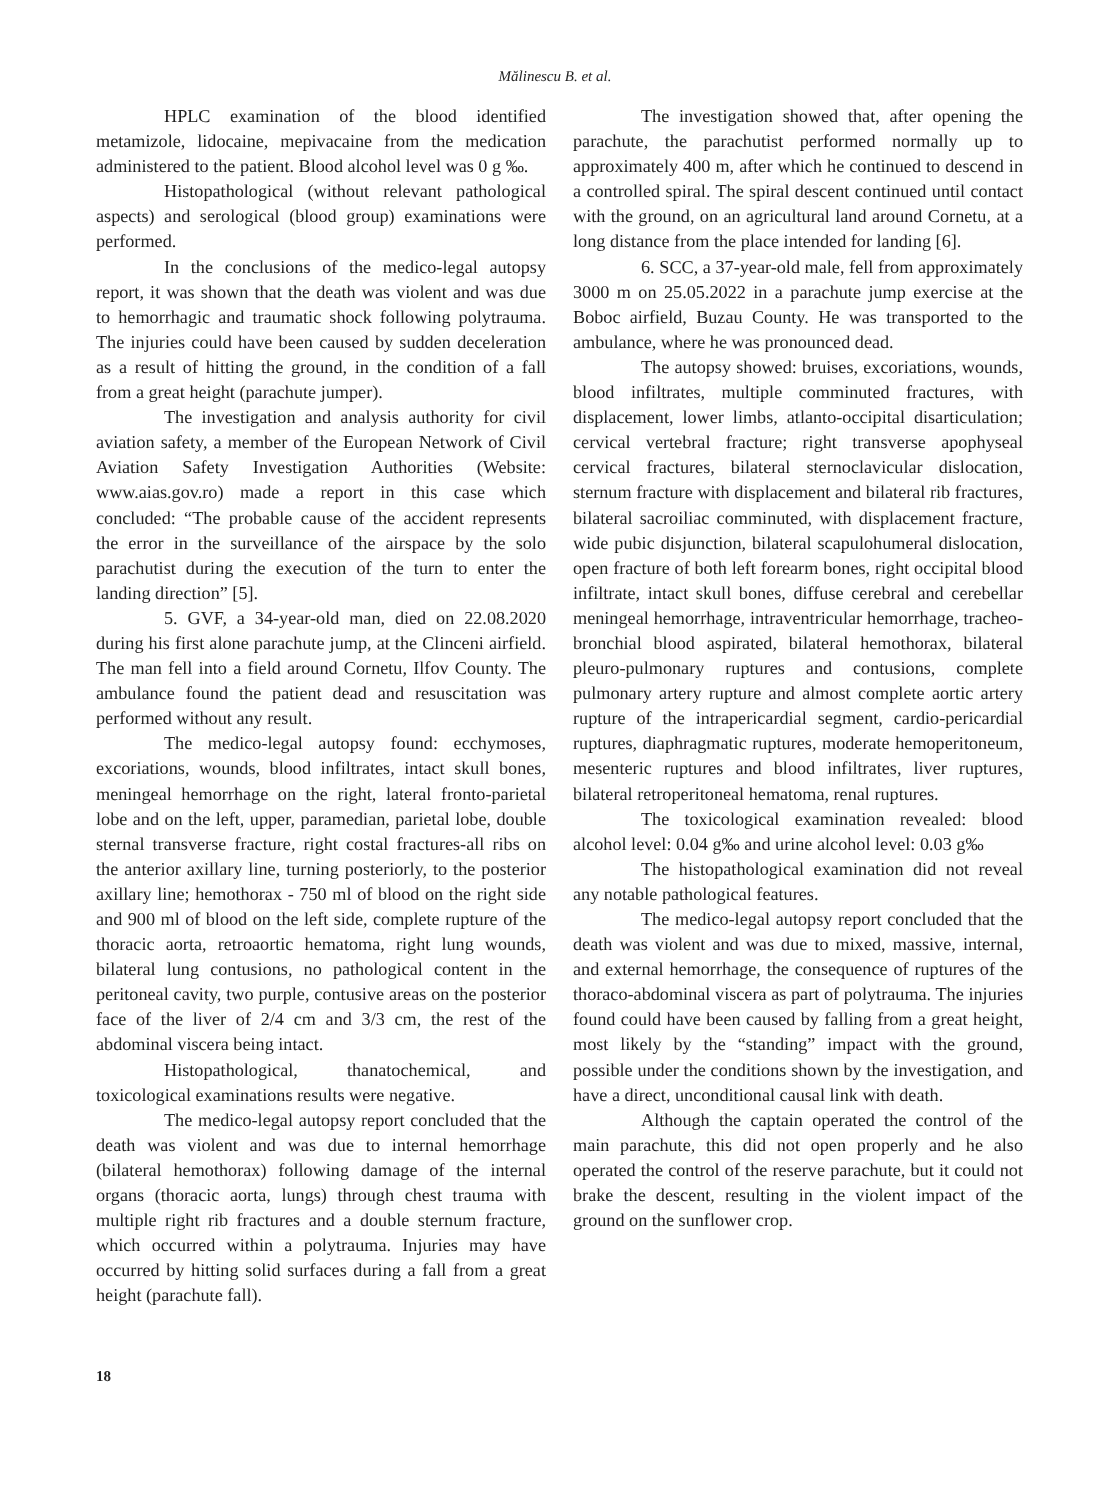Mălinescu B. et al.
HPLC examination of the blood identified metamizole, lidocaine, mepivacaine from the medication administered to the patient. Blood alcohol level was 0 g ‰.
Histopathological (without relevant pathological aspects) and serological (blood group) examinations were performed.
In the conclusions of the medico-legal autopsy report, it was shown that the death was violent and was due to hemorrhagic and traumatic shock following polytrauma. The injuries could have been caused by sudden deceleration as a result of hitting the ground, in the condition of a fall from a great height (parachute jumper).
The investigation and analysis authority for civil aviation safety, a member of the European Network of Civil Aviation Safety Investigation Authorities (Website: www.aias.gov.ro) made a report in this case which concluded: “The probable cause of the accident represents the error in the surveillance of the airspace by the solo parachutist during the execution of the turn to enter the landing direction” [5].
5. GVF, a 34-year-old man, died on 22.08.2020 during his first alone parachute jump, at the Clinceni airfield. The man fell into a field around Cornetu, Ilfov County. The ambulance found the patient dead and resuscitation was performed without any result.
The medico-legal autopsy found: ecchymoses, excoriations, wounds, blood infiltrates, intact skull bones, meningeal hemorrhage on the right, lateral fronto-parietal lobe and on the left, upper, paramedian, parietal lobe, double sternal transverse fracture, right costal fractures-all ribs on the anterior axillary line, turning posteriorly, to the posterior axillary line; hemothorax - 750 ml of blood on the right side and 900 ml of blood on the left side, complete rupture of the thoracic aorta, retroaortic hematoma, right lung wounds, bilateral lung contusions, no pathological content in the peritoneal cavity, two purple, contusive areas on the posterior face of the liver of 2/4 cm and 3/3 cm, the rest of the abdominal viscera being intact.
Histopathological, thanatochemical, and toxicological examinations results were negative.
The medico-legal autopsy report concluded that the death was violent and was due to internal hemorrhage (bilateral hemothorax) following damage of the internal organs (thoracic aorta, lungs) through chest trauma with multiple right rib fractures and a double sternum fracture, which occurred within a polytrauma. Injuries may have occurred by hitting solid surfaces during a fall from a great height (parachute fall).
The investigation showed that, after opening the parachute, the parachutist performed normally up to approximately 400 m, after which he continued to descend in a controlled spiral. The spiral descent continued until contact with the ground, on an agricultural land around Cornetu, at a long distance from the place intended for landing [6].
6. SCC, a 37-year-old male, fell from approximately 3000 m on 25.05.2022 in a parachute jump exercise at the Boboc airfield, Buzau County. He was transported to the ambulance, where he was pronounced dead.
The autopsy showed: bruises, excoriations, wounds, blood infiltrates, multiple comminuted fractures, with displacement, lower limbs, atlanto-occipital disarticulation; cervical vertebral fracture; right transverse apophyseal cervical fractures, bilateral sternoclavicular dislocation, sternum fracture with displacement and bilateral rib fractures, bilateral sacroiliac comminuted, with displacement fracture, wide pubic disjunction, bilateral scapulohumeral dislocation, open fracture of both left forearm bones, right occipital blood infiltrate, intact skull bones, diffuse cerebral and cerebellar meningeal hemorrhage, intraventricular hemorrhage, tracheo-bronchial blood aspirated, bilateral hemothorax, bilateral pleuro-pulmonary ruptures and contusions, complete pulmonary artery rupture and almost complete aortic artery rupture of the intrapericardial segment, cardio-pericardial ruptures, diaphragmatic ruptures, moderate hemoperitoneum, mesenteric ruptures and blood infiltrates, liver ruptures, bilateral retroperitoneal hematoma, renal ruptures.
The toxicological examination revealed: blood alcohol level: 0.04 g‰ and urine alcohol level: 0.03 g‰
The histopathological examination did not reveal any notable pathological features.
The medico-legal autopsy report concluded that the death was violent and was due to mixed, massive, internal, and external hemorrhage, the consequence of ruptures of the thoraco-abdominal viscera as part of polytrauma. The injuries found could have been caused by falling from a great height, most likely by the “standing” impact with the ground, possible under the conditions shown by the investigation, and have a direct, unconditional causal link with death.
Although the captain operated the control of the main parachute, this did not open properly and he also operated the control of the reserve parachute, but it could not brake the descent, resulting in the violent impact of the ground on the sunflower crop.
18